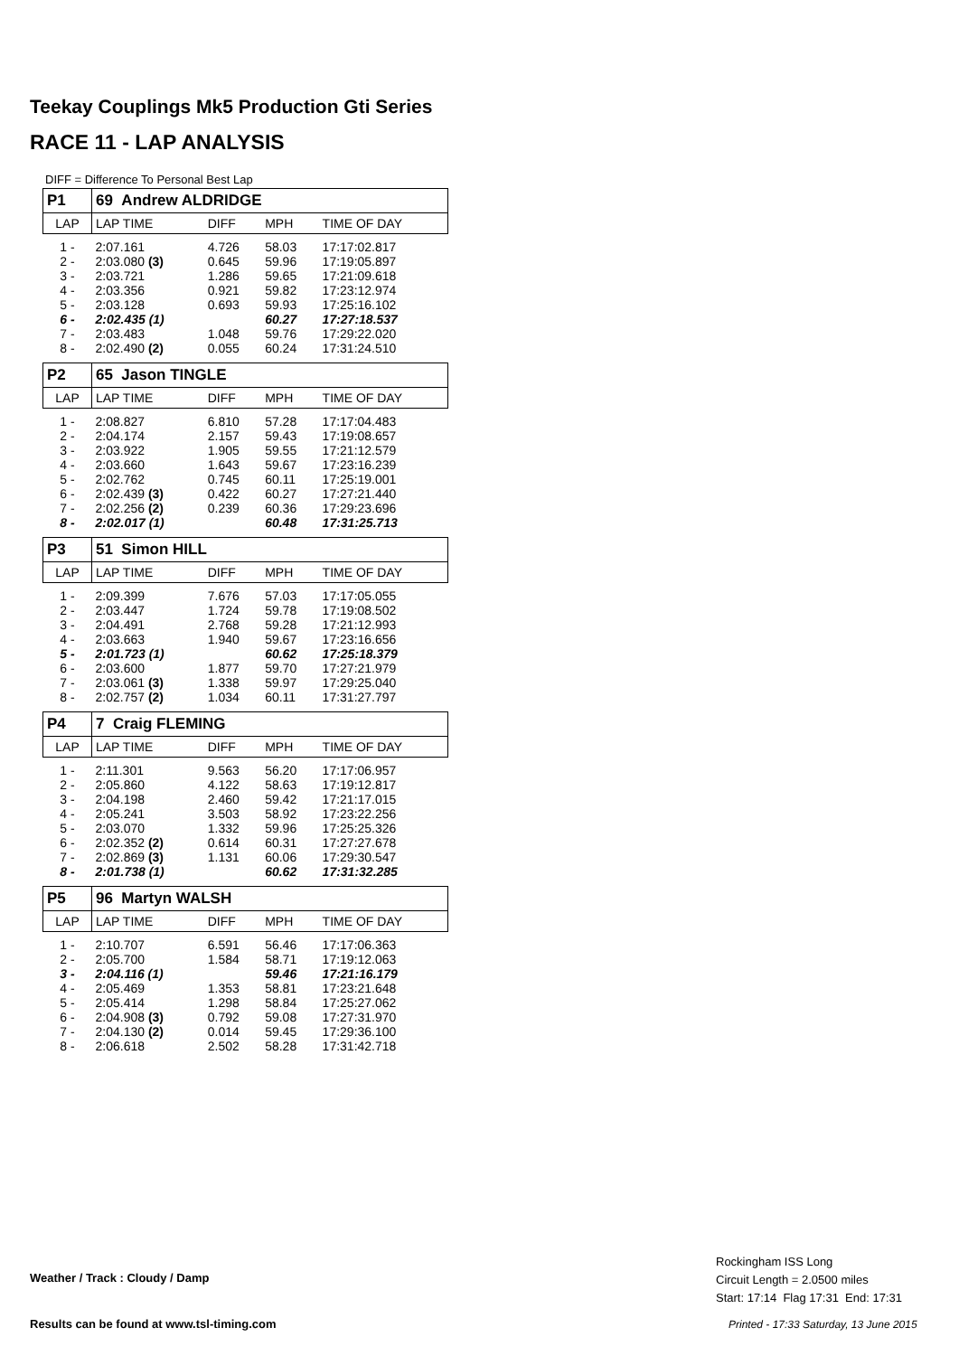Teekay Couplings Mk5 Production Gti Series
RACE 11 - LAP ANALYSIS
DIFF = Difference To Personal Best Lap
| P1 | 69 Andrew ALDRIDGE | | | |
| LAP | LAP TIME | DIFF | MPH | TIME OF DAY |
| 1 - | 2:07.161 | 4.726 | 58.03 | 17:17:02.817 |
| 2 - | 2:03.080 (3) | 0.645 | 59.96 | 17:19:05.897 |
| 3 - | 2:03.721 | 1.286 | 59.65 | 17:21:09.618 |
| 4 - | 2:03.356 | 0.921 | 59.82 | 17:23:12.974 |
| 5 - | 2:03.128 | 0.693 | 59.93 | 17:25:16.102 |
| 6 - | 2:02.435 (1) | | 60.27 | 17:27:18.537 |
| 7 - | 2:03.483 | 1.048 | 59.76 | 17:29:22.020 |
| 8 - | 2:02.490 (2) | 0.055 | 60.24 | 17:31:24.510 |
| P2 | 65 Jason TINGLE | | | |
| LAP | LAP TIME | DIFF | MPH | TIME OF DAY |
| 1 - | 2:08.827 | 6.810 | 57.28 | 17:17:04.483 |
| 2 - | 2:04.174 | 2.157 | 59.43 | 17:19:08.657 |
| 3 - | 2:03.922 | 1.905 | 59.55 | 17:21:12.579 |
| 4 - | 2:03.660 | 1.643 | 59.67 | 17:23:16.239 |
| 5 - | 2:02.762 | 0.745 | 60.11 | 17:25:19.001 |
| 6 - | 2:02.439 (3) | 0.422 | 60.27 | 17:27:21.440 |
| 7 - | 2:02.256 (2) | 0.239 | 60.36 | 17:29:23.696 |
| 8 - | 2:02.017 (1) | | 60.48 | 17:31:25.713 |
| P3 | 51 Simon HILL | | | |
| LAP | LAP TIME | DIFF | MPH | TIME OF DAY |
| 1 - | 2:09.399 | 7.676 | 57.03 | 17:17:05.055 |
| 2 - | 2:03.447 | 1.724 | 59.78 | 17:19:08.502 |
| 3 - | 2:04.491 | 2.768 | 59.28 | 17:21:12.993 |
| 4 - | 2:03.663 | 1.940 | 59.67 | 17:23:16.656 |
| 5 - | 2:01.723 (1) | | 60.62 | 17:25:18.379 |
| 6 - | 2:03.600 | 1.877 | 59.70 | 17:27:21.979 |
| 7 - | 2:03.061 (3) | 1.338 | 59.97 | 17:29:25.040 |
| 8 - | 2:02.757 (2) | 1.034 | 60.11 | 17:31:27.797 |
| P4 | 7 Craig FLEMING | | | |
| LAP | LAP TIME | DIFF | MPH | TIME OF DAY |
| 1 - | 2:11.301 | 9.563 | 56.20 | 17:17:06.957 |
| 2 - | 2:05.860 | 4.122 | 58.63 | 17:19:12.817 |
| 3 - | 2:04.198 | 2.460 | 59.42 | 17:21:17.015 |
| 4 - | 2:05.241 | 3.503 | 58.92 | 17:23:22.256 |
| 5 - | 2:03.070 | 1.332 | 59.96 | 17:25:25.326 |
| 6 - | 2:02.352 (2) | 0.614 | 60.31 | 17:27:27.678 |
| 7 - | 2:02.869 (3) | 1.131 | 60.06 | 17:29:30.547 |
| 8 - | 2:01.738 (1) | | 60.62 | 17:31:32.285 |
| P5 | 96 Martyn WALSH | | | |
| LAP | LAP TIME | DIFF | MPH | TIME OF DAY |
| 1 - | 2:10.707 | 6.591 | 56.46 | 17:17:06.363 |
| 2 - | 2:05.700 | 1.584 | 58.71 | 17:19:12.063 |
| 3 - | 2:04.116 (1) | | 59.46 | 17:21:16.179 |
| 4 - | 2:05.469 | 1.353 | 58.81 | 17:23:21.648 |
| 5 - | 2:05.414 | 1.298 | 58.84 | 17:25:27.062 |
| 6 - | 2:04.908 (3) | 0.792 | 59.08 | 17:27:31.970 |
| 7 - | 2:04.130 (2) | 0.014 | 59.45 | 17:29:36.100 |
| 8 - | 2:06.618 | 2.502 | 58.28 | 17:31:42.718 |
Weather / Track : Cloudy / Damp
Rockingham ISS Long
Circuit Length = 2.0500 miles
Start: 17:14 Flag 17:31 End: 17:31
Results can be found at www.tsl-timing.com
Printed - 17:33 Saturday, 13 June 2015